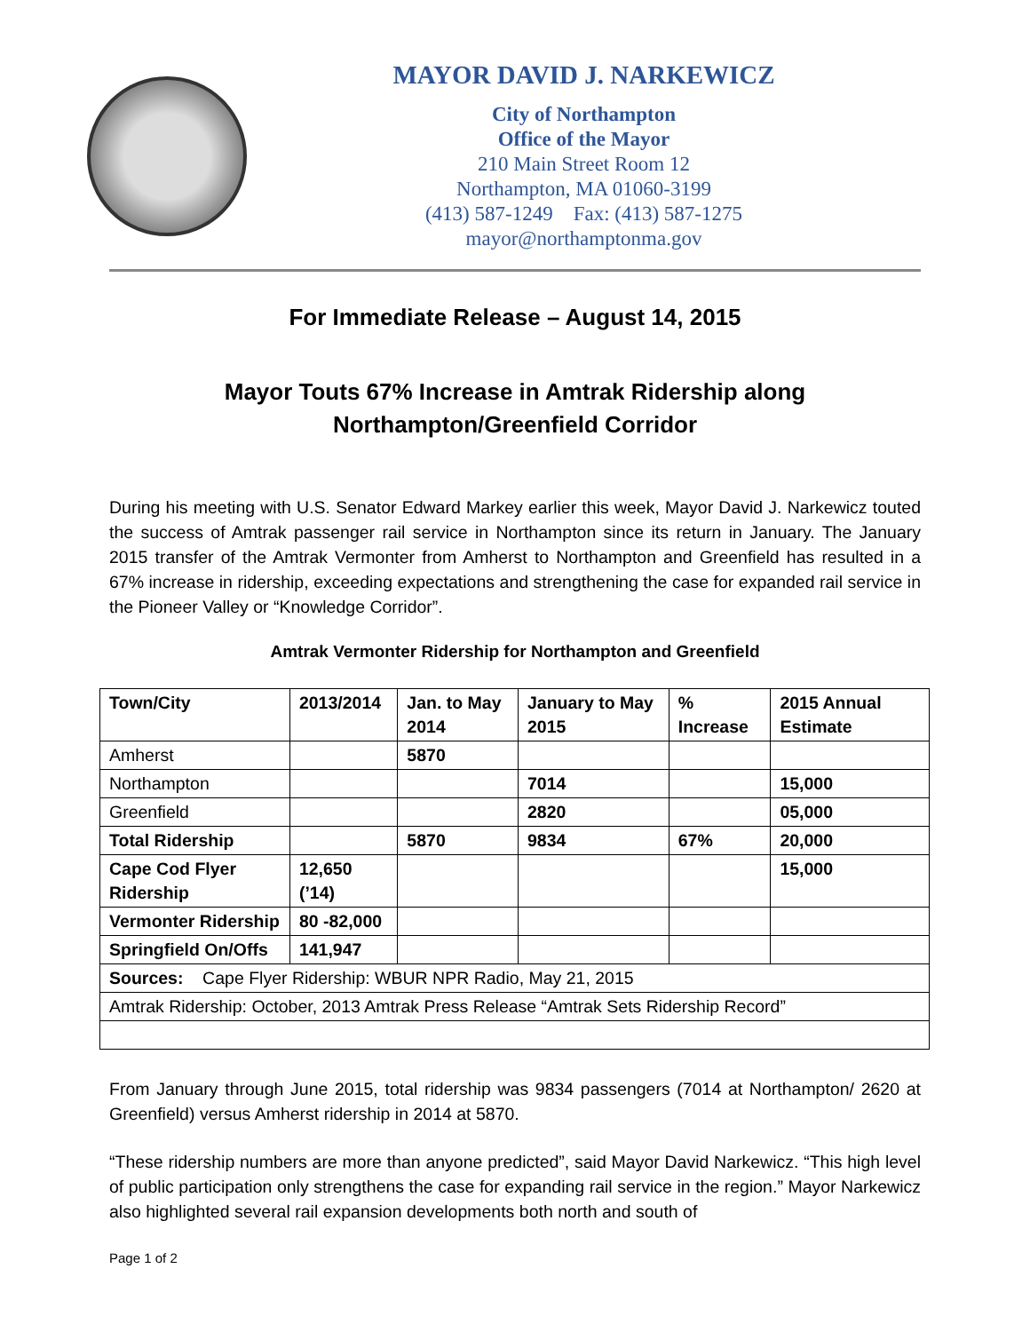MAYOR DAVID J. NARKEWICZ
City of Northampton
Office of the Mayor
210 Main Street Room 12
Northampton, MA 01060-3199
(413) 587-1249 Fax: (413) 587-1275
mayor@northamptonma.gov
For Immediate Release – August 14, 2015
Mayor Touts 67% Increase in Amtrak Ridership along
Northampton/Greenfield Corridor
During his meeting with U.S. Senator Edward Markey earlier this week, Mayor David J. Narkewicz touted the success of Amtrak passenger rail service in Northampton since its return in January. The January 2015 transfer of the Amtrak Vermonter from Amherst to Northampton and Greenfield has resulted in a 67% increase in ridership, exceeding expectations and strengthening the case for expanded rail service in the Pioneer Valley or “Knowledge Corridor”.
Amtrak Vermonter Ridership for Northampton and Greenfield
| Town/City | 2013/2014 | Jan. to May 2014 | January to May 2015 | % Increase | 2015 Annual Estimate |
| --- | --- | --- | --- | --- | --- |
| Amherst | | 5870 | | | |
| Northampton | | | 7014 | | 15,000 |
| Greenfield | | | 2820 | | 05,000 |
| Total Ridership | | 5870 | 9834 | 67% | 20,000 |
| Cape Cod Flyer Ridership | 12,650 (’14) | | | | 15,000 |
| Vermonter Ridership | 80 -82,000 | | | | |
| Springfield On/Offs | 141,947 | | | | |
| Sources: Cape Flyer Ridership: WBUR NPR Radio, May 21, 2015 | | | | | |
| Amtrak Ridership: October, 2013 Amtrak Press Release “Amtrak Sets Ridership Record” | | | | | |
From January through June 2015, total ridership was 9834 passengers (7014 at Northampton/ 2620 at Greenfield) versus Amherst ridership in 2014 at 5870.
“These ridership numbers are more than anyone predicted”, said Mayor David Narkewicz. “This high level of public participation only strengthens the case for expanding rail service in the region.” Mayor Narkewicz also highlighted several rail expansion developments both north and south of
Page 1 of 2